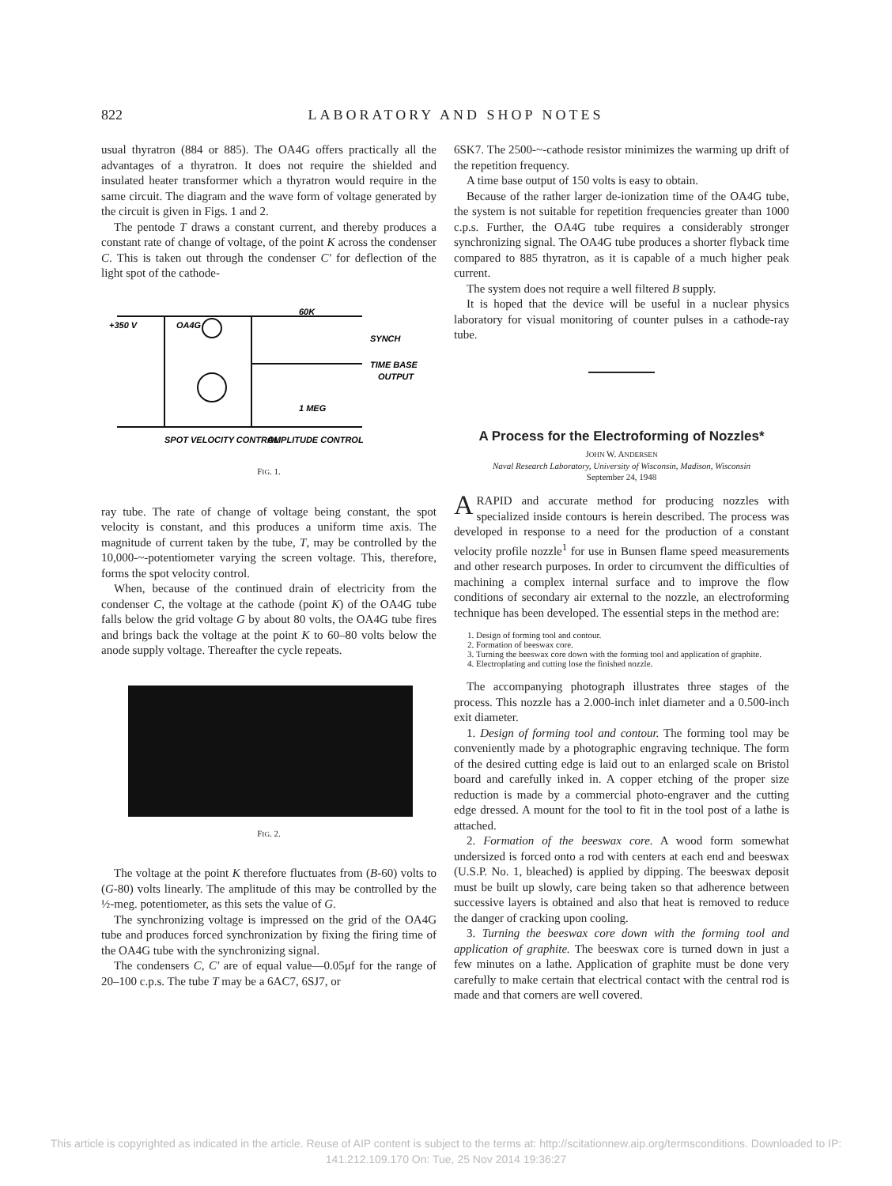822 LABORATORY AND SHOP NOTES
usual thyratron (884 or 885). The OA4G offers practically all the advantages of a thyratron. It does not require the shielded and insulated heater transformer which a thyratron would require in the same circuit. The diagram and the wave form of voltage generated by the circuit is given in Figs. 1 and 2.
The pentode T draws a constant current, and thereby produces a constant rate of change of voltage, of the point K across the condenser C. This is taken out through the condenser C′ for deflection of the light spot of the cathode-
+350 V
OA4G
60K
SYNCH
TIME BASE
OUTPUT
1 MEG
SPOT VELOCITY CONTROL
AMPLITUDE CONTROL
FIG. 1.
ray tube. The rate of change of voltage being constant, the spot velocity is constant, and this produces a uniform time axis. The magnitude of current taken by the tube, T, may be controlled by the 10,000-~-potentiometer varying the screen voltage. This, therefore, forms the spot velocity control.
When, because of the continued drain of electricity from the condenser C, the voltage at the cathode (point K) of the OA4G tube falls below the grid voltage G by about 80 volts, the OA4G tube fires and brings back the voltage at the point K to 60–80 volts below the anode supply voltage. Thereafter the cycle repeats.
FIG. 2.
The voltage at the point K therefore fluctuates from (B-60) volts to (G-80) volts linearly. The amplitude of this may be controlled by the ½-meg. potentiometer, as this sets the value of G.
The synchronizing voltage is impressed on the grid of the OA4G tube and produces forced synchronization by fixing the firing time of the OA4G tube with the synchronizing signal.
The condensers C, C′ are of equal value—0.05μf for the range of 20–100 c.p.s. The tube T may be a 6AC7, 6SJ7, or
6SK7. The 2500-~-cathode resistor minimizes the warming up drift of the repetition frequency.
A time base output of 150 volts is easy to obtain.
Because of the rather larger de-ionization time of the OA4G tube, the system is not suitable for repetition frequencies greater than 1000 c.p.s. Further, the OA4G tube requires a considerably stronger synchronizing signal. The OA4G tube produces a shorter flyback time compared to 885 thyratron, as it is capable of a much higher peak current.
The system does not require a well filtered B supply.
It is hoped that the device will be useful in a nuclear physics laboratory for visual monitoring of counter pulses in a cathode-ray tube.
A Process for the Electroforming of Nozzles*
JOHN W. ANDERSEN
Naval Research Laboratory, University of Wisconsin, Madison, Wisconsin
September 24, 1948
A RAPID and accurate method for producing nozzles with specialized inside contours is herein described. The process was developed in response to a need for the production of a constant velocity profile nozzle<sup>1</sup> for use in Bunsen flame speed measurements and other research purposes. In order to circumvent the difficulties of machining a complex internal surface and to improve the flow conditions of secondary air external to the nozzle, an electroforming technique has been developed. The essential steps in the method are:
1. Design of forming tool and contour.
2. Formation of beeswax core.
3. Turning the beeswax core down with the forming tool and application of graphite.
4. Electroplating and cutting lose the finished nozzle.
The accompanying photograph illustrates three stages of the process. This nozzle has a 2.000-inch inlet diameter and a 0.500-inch exit diameter.
1. Design of forming tool and contour. The forming tool may be conveniently made by a photographic engraving technique. The form of the desired cutting edge is laid out to an enlarged scale on Bristol board and carefully inked in. A copper etching of the proper size reduction is made by a commercial photo-engraver and the cutting edge dressed. A mount for the tool to fit in the tool post of a lathe is attached.
2. Formation of the beeswax core. A wood form somewhat undersized is forced onto a rod with centers at each end and beeswax (U.S.P. No. 1, bleached) is applied by dipping. The beeswax deposit must be built up slowly, care being taken so that adherence between successive layers is obtained and also that heat is removed to reduce the danger of cracking upon cooling.
3. Turning the beeswax core down with the forming tool and application of graphite. The beeswax core is turned down in just a few minutes on a lathe. Application of graphite must be done very carefully to make certain that electrical contact with the central rod is made and that corners are well covered.
This article is copyrighted as indicated in the article. Reuse of AIP content is subject to the terms at: http://scitationnew.aip.org/termsconditions. Downloaded to IP:
141.212.109.170 On: Tue, 25 Nov 2014 19:36:27